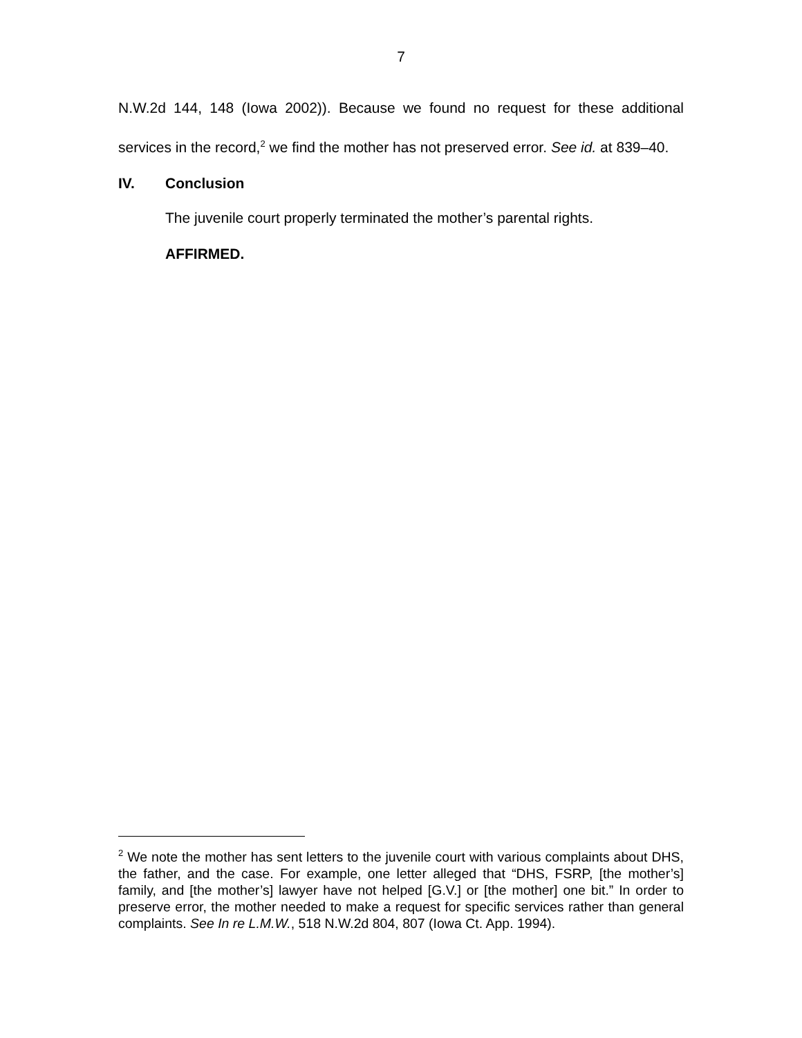7
N.W.2d 144, 148 (Iowa 2002)). Because we found no request for these additional services in the record,<sup>2</sup> we find the mother has not preserved error. See id. at 839–40.
IV. Conclusion
The juvenile court properly terminated the mother’s parental rights.
AFFIRMED.
<sup>2</sup> We note the mother has sent letters to the juvenile court with various complaints about DHS, the father, and the case. For example, one letter alleged that “DHS, FSRP, [the mother’s] family, and [the mother’s] lawyer have not helped [G.V.] or [the mother] one bit.” In order to preserve error, the mother needed to make a request for specific services rather than general complaints. See In re L.M.W., 518 N.W.2d 804, 807 (Iowa Ct. App. 1994).